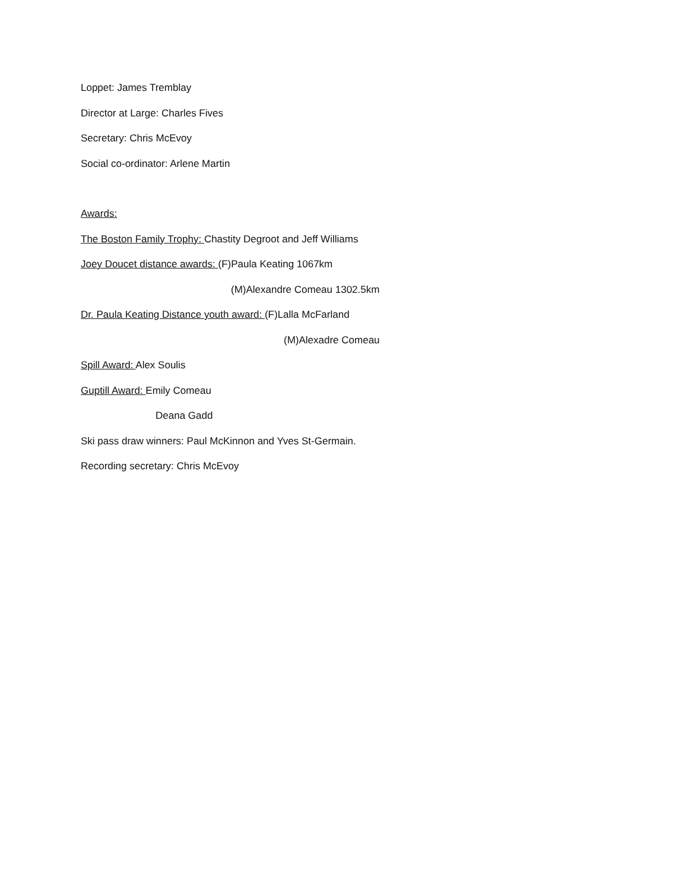Loppet: James Tremblay
Director at Large: Charles Fives
Secretary: Chris McEvoy
Social co-ordinator: Arlene Martin
Awards:
The Boston Family Trophy: Chastity Degroot and Jeff Williams
Joey Doucet distance awards: (F)Paula Keating 1067km
(M)Alexandre Comeau 1302.5km
Dr. Paula Keating Distance youth award: (F)Lalla McFarland
(M)Alexadre Comeau
Spill Award: Alex Soulis
Guptill Award: Emily Comeau
Deana Gadd
Ski pass draw winners: Paul McKinnon and Yves St-Germain.
Recording secretary: Chris McEvoy